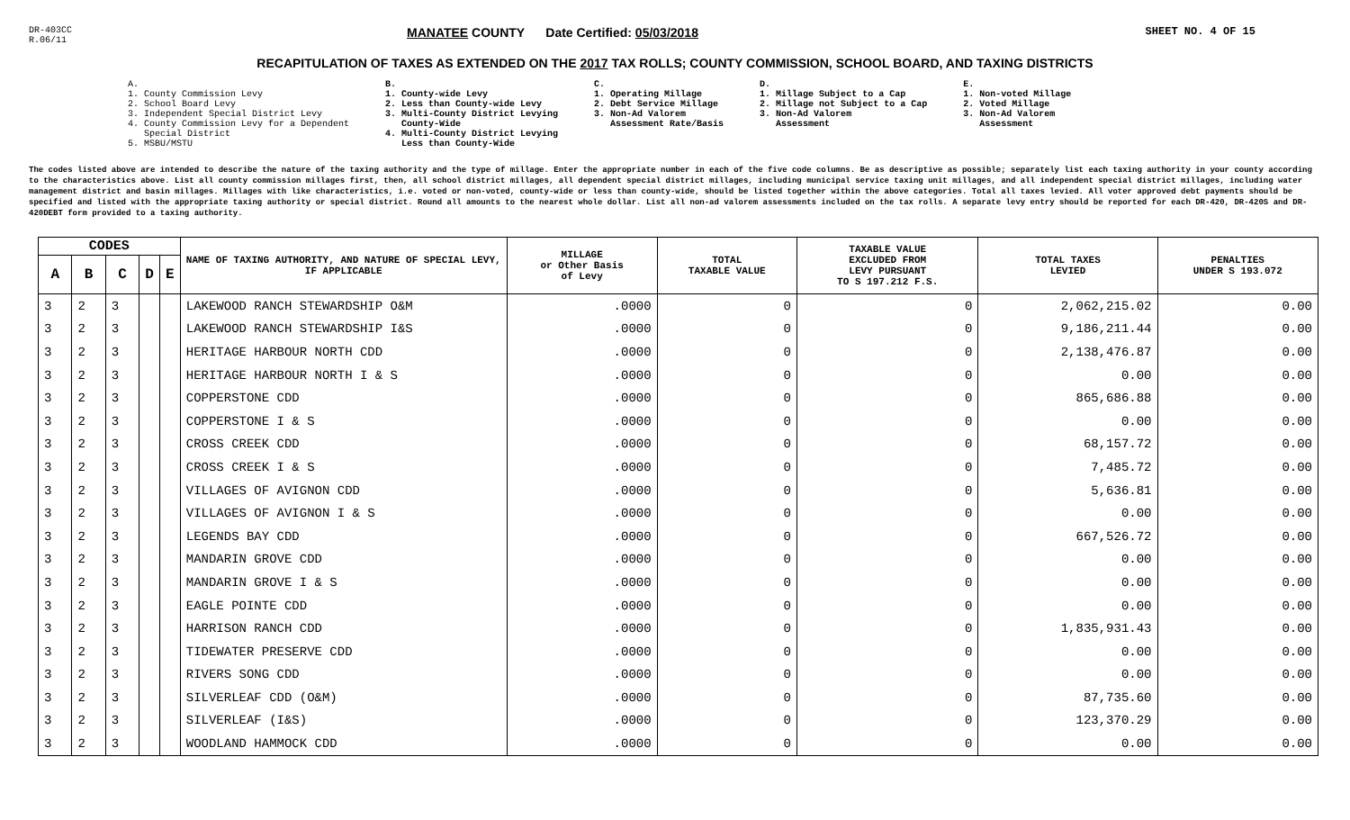DR-403CC
R.06/11
MANATEE COUNTY Date Certified: 05/03/2018
SHEET NO. 4 OF 15
RECAPITULATION OF TAXES AS EXTENDED ON THE 2017 TAX ROLLS; COUNTY COMMISSION, SCHOOL BOARD, AND TAXING DISTRICTS
A.
1. County Commission Levy
2. School Board Levy
3. Independent Special District Levy
4. County Commission Levy for a Dependent
Special District
5. MSBU/MSTU
B.
1. County-wide Levy
2. Less than County-wide Levy
3. Multi-County District Levying
County-Wide
4. Multi-County District Levying
Less than County-Wide
C.
1. Operating Millage
2. Debt Service Millage
3. Non-Ad Valorem
Assessment Rate/Basis
D.
1. Millage Subject to a Cap
2. Millage not Subject to a Cap
3. Non-Ad Valorem
Assessment
E.
1. Non-voted Millage
2. Voted Millage
3. Non-Ad Valorem
Assessment
The codes listed above are intended to describe the nature of the taxing authority and the type of millage. Enter the appropriate number in each of the five code columns. Be as descriptive as possible; separately list each taxing authority in your county according to the characteristics above. List all county commission millages first, then, all school district millages, all dependent special district millages, including municipal service taxing unit millages, and all independent special district millages, including water management district and basin millages. Millages with like characteristics, i.e. voted or non-voted, county-wide or less than county-wide, should be listed together within the above categories. Total all taxes levied. All voter approved debt payments should be specified and listed with the appropriate taxing authority or special district. Round all amounts to the nearest whole dollar. List all non-ad valorem assessments included on the tax rolls. A separate levy entry should be reported for each DR-420, DR-420S and DR-420DEBT form provided to a taxing authority.
| CODES | | | | | NAME OF TAXING AUTHORITY, AND NATURE OF SPECIAL LEVY, IF APPLICABLE | MILLAGE or Other Basis of Levy | TOTAL TAXABLE VALUE | TAXABLE VALUE EXCLUDED FROM LEVY PURSUANT TO S 197.212 F.S. | TOTAL TAXES LEVIED | PENALTIES UNDER S 193.072 |
| --- | --- | --- | --- | --- | --- | --- | --- | --- | --- | --- |
| A | B | C | D | E | | | | | | |
| 3 | 2 | 3 | | | LAKEWOOD RANCH STEWARDSHIP O&M | .0000 | 0 | 0 | 2,062,215.02 | 0.00 |
| 3 | 2 | 3 | | | LAKEWOOD RANCH STEWARDSHIP I&S | .0000 | 0 | 0 | 9,186,211.44 | 0.00 |
| 3 | 2 | 3 | | | HERITAGE HARBOUR NORTH CDD | .0000 | 0 | 0 | 2,138,476.87 | 0.00 |
| 3 | 2 | 3 | | | HERITAGE HARBOUR NORTH I & S | .0000 | 0 | 0 | 0.00 | 0.00 |
| 3 | 2 | 3 | | | COPPERSTONE CDD | .0000 | 0 | 0 | 865,686.88 | 0.00 |
| 3 | 2 | 3 | | | COPPERSTONE I & S | .0000 | 0 | 0 | 0.00 | 0.00 |
| 3 | 2 | 3 | | | CROSS CREEK CDD | .0000 | 0 | 0 | 68,157.72 | 0.00 |
| 3 | 2 | 3 | | | CROSS CREEK I & S | .0000 | 0 | 0 | 7,485.72 | 0.00 |
| 3 | 2 | 3 | | | VILLAGES OF AVIGNON CDD | .0000 | 0 | 0 | 5,636.81 | 0.00 |
| 3 | 2 | 3 | | | VILLAGES OF AVIGNON I & S | .0000 | 0 | 0 | 0.00 | 0.00 |
| 3 | 2 | 3 | | | LEGENDS BAY CDD | .0000 | 0 | 0 | 667,526.72 | 0.00 |
| 3 | 2 | 3 | | | MANDARIN GROVE CDD | .0000 | 0 | 0 | 0.00 | 0.00 |
| 3 | 2 | 3 | | | MANDARIN GROVE I & S | .0000 | 0 | 0 | 0.00 | 0.00 |
| 3 | 2 | 3 | | | EAGLE POINTE CDD | .0000 | 0 | 0 | 0.00 | 0.00 |
| 3 | 2 | 3 | | | HARRISON RANCH CDD | .0000 | 0 | 0 | 1,835,931.43 | 0.00 |
| 3 | 2 | 3 | | | TIDEWATER PRESERVE CDD | .0000 | 0 | 0 | 0.00 | 0.00 |
| 3 | 2 | 3 | | | RIVERS SONG CDD | .0000 | 0 | 0 | 0.00 | 0.00 |
| 3 | 2 | 3 | | | SILVERLEAF CDD (O&M) | .0000 | 0 | 0 | 87,735.60 | 0.00 |
| 3 | 2 | 3 | | | SILVERLEAF (I&S) | .0000 | 0 | 0 | 123,370.29 | 0.00 |
| 3 | 2 | 3 | | | WOODLAND HAMMOCK CDD | .0000 | 0 | 0 | 0.00 | 0.00 |